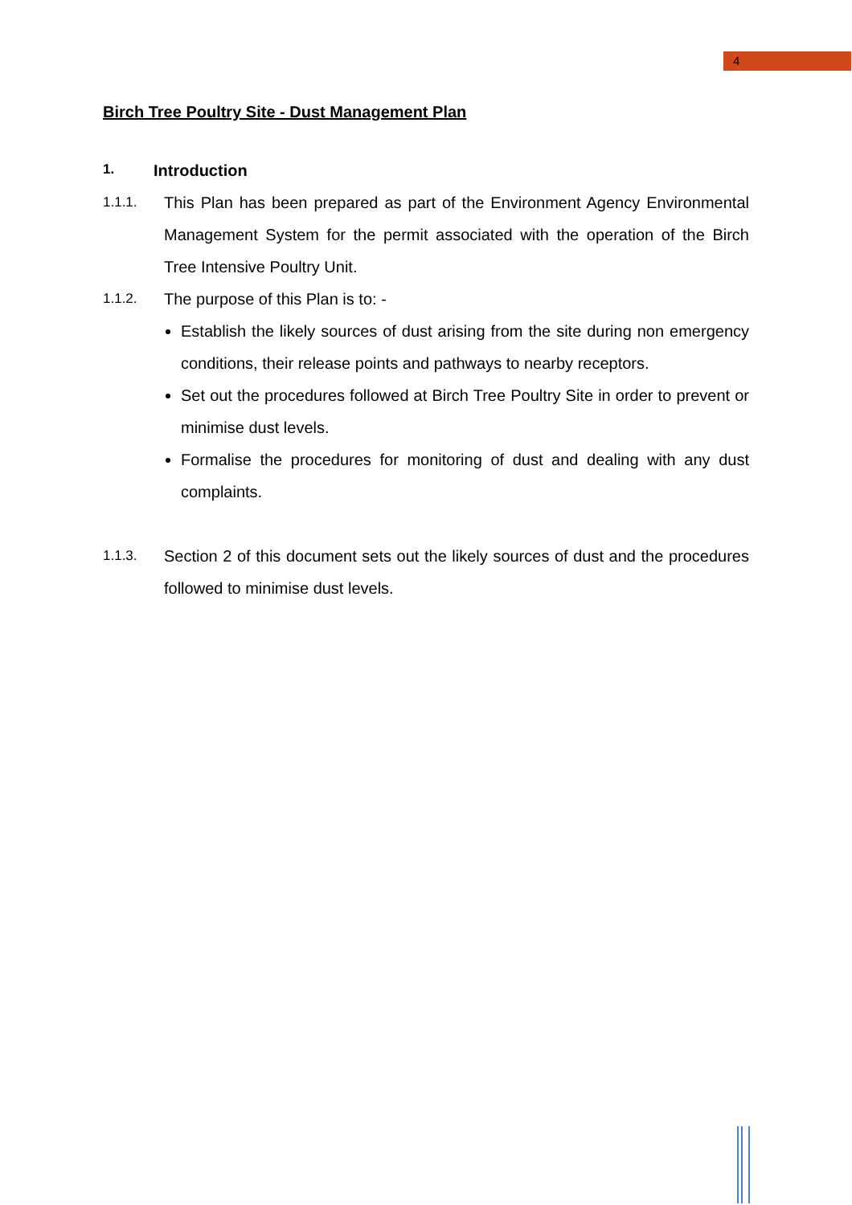4
Birch Tree Poultry Site - Dust Management Plan
1. Introduction
1.1.1. This Plan has been prepared as part of the Environment Agency Environmental Management System for the permit associated with the operation of the Birch Tree Intensive Poultry Unit.
1.1.2. The purpose of this Plan is to: -
Establish the likely sources of dust arising from the site during non emergency conditions, their release points and pathways to nearby receptors.
Set out the procedures followed at Birch Tree Poultry Site in order to prevent or minimise dust levels.
Formalise the procedures for monitoring of dust and dealing with any dust complaints.
1.1.3. Section 2 of this document sets out the likely sources of dust and the procedures followed to minimise dust levels.